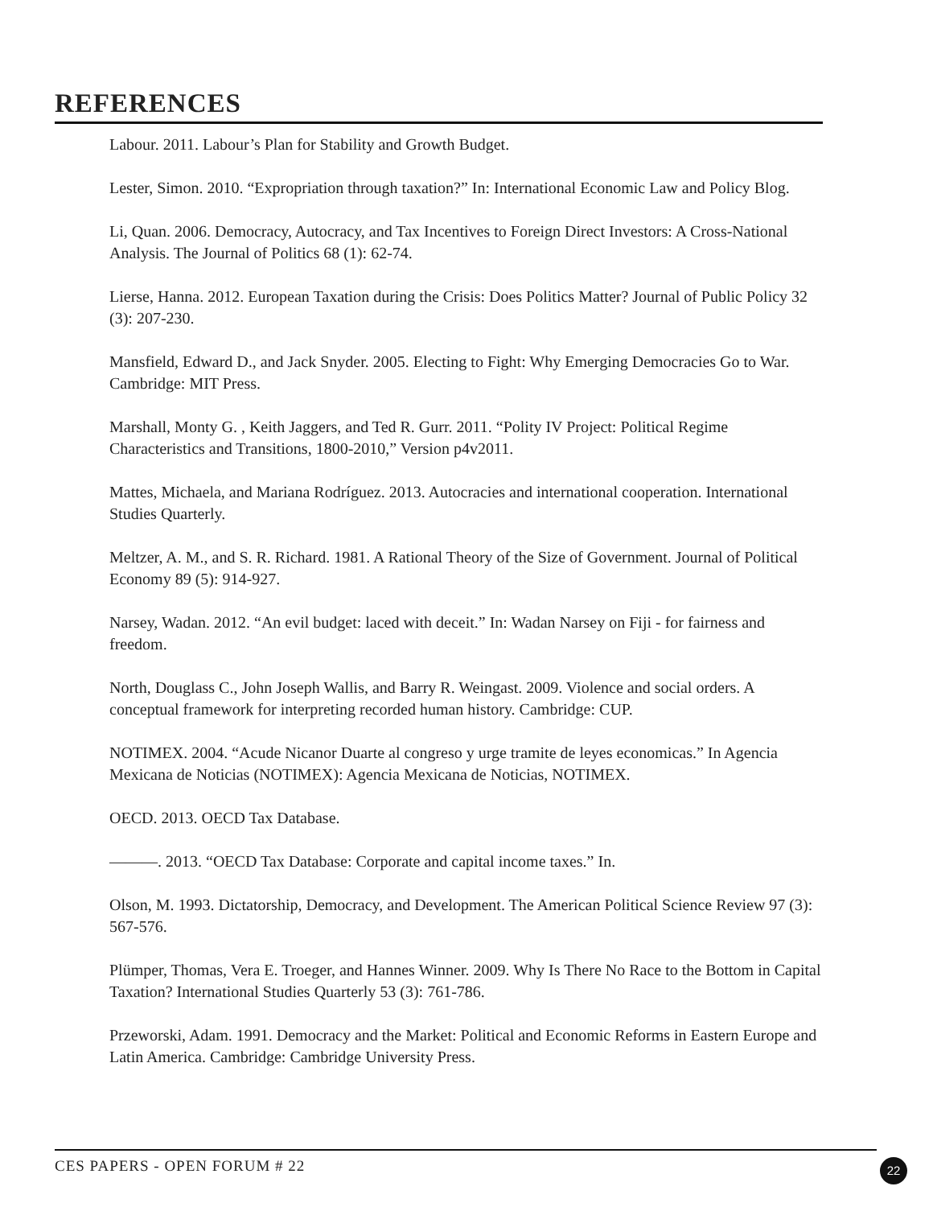REFERENCES
Labour. 2011. Labour’s Plan for Stability and Growth Budget.
Lester, Simon. 2010. “Expropriation through taxation?” In: International Economic Law and Policy Blog.
Li, Quan. 2006. Democracy, Autocracy, and Tax Incentives to Foreign Direct Investors: A Cross-National Analysis. The Journal of Politics 68 (1): 62-74.
Lierse, Hanna. 2012. European Taxation during the Crisis: Does Politics Matter? Journal of Public Policy 32 (3): 207-230.
Mansfield, Edward D., and Jack Snyder. 2005. Electing to Fight: Why Emerging Democracies Go to War. Cambridge: MIT Press.
Marshall, Monty G. , Keith Jaggers, and Ted R. Gurr. 2011. “Polity IV Project: Political Regime Characteristics and Transitions, 1800-2010,” Version p4v2011.
Mattes, Michaela, and Mariana Rodríguez. 2013. Autocracies and international cooperation. International Studies Quarterly.
Meltzer, A. M., and S. R. Richard. 1981. A Rational Theory of the Size of Government. Journal of Political Economy 89 (5): 914-927.
Narsey, Wadan. 2012. “An evil budget: laced with deceit.” In: Wadan Narsey on Fiji - for fairness and freedom.
North, Douglass C., John Joseph Wallis, and Barry R. Weingast. 2009. Violence and social orders. A conceptual framework for interpreting recorded human history. Cambridge: CUP.
NOTIMEX. 2004. “Acude Nicanor Duarte al congreso y urge tramite de leyes economicas.” In Agencia Mexicana de Noticias (NOTIMEX): Agencia Mexicana de Noticias, NOTIMEX.
OECD. 2013. OECD Tax Database.
———. 2013. “OECD Tax Database: Corporate and capital income taxes.” In.
Olson, M. 1993. Dictatorship, Democracy, and Development. The American Political Science Review 97 (3): 567-576.
Plümper, Thomas, Vera E. Troeger, and Hannes Winner. 2009. Why Is There No Race to the Bottom in Capital Taxation? International Studies Quarterly 53 (3): 761-786.
Przeworski, Adam. 1991. Democracy and the Market: Political and Economic Reforms in Eastern Europe and Latin America. Cambridge: Cambridge University Press.
CES PAPERS - OPEN FORUM # 22 22